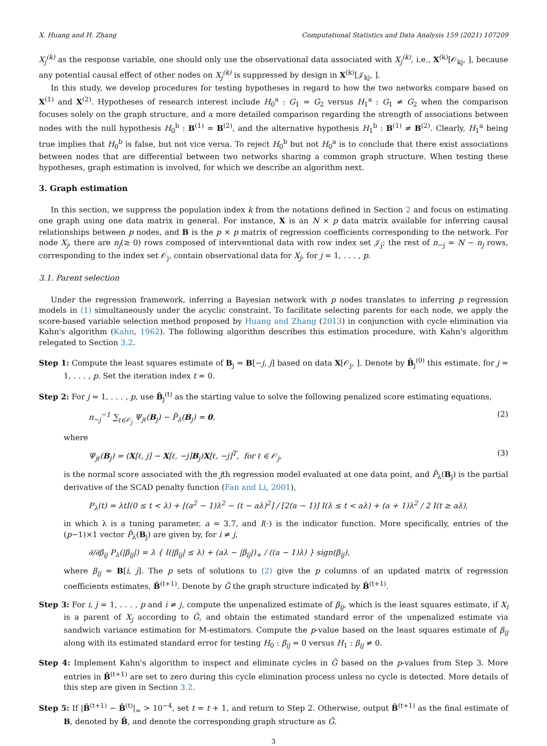X. Huang and H. Zhang Computational Statistics and Data Analysis 159 (2021) 107209
X<sub>j</sub><sup>(k)</sup> as the response variable, one should only use the observational data associated with X<sub>j</sub><sup>(k)</sup>, i.e., X<sup>(k)</sup>[𝒪<sub>kj</sub>, ], because any potential causal effect of other nodes on X<sub>j</sub><sup>(k)</sup> is suppressed by design in X<sup>(k)</sup>[𝒥<sub>kj</sub>, ].
In this study, we develop procedures for testing hypotheses in regard to how the two networks compare based on X<sup>(1)</sup> and X<sup>(2)</sup>. Hypotheses of research interest include H<sub>0</sub><sup>a</sup> : G<sub>1</sub> = G<sub>2</sub> versus H<sub>1</sub><sup>a</sup> : G<sub>1</sub> ≠ G<sub>2</sub> when the comparison focuses solely on the graph structure, and a more detailed comparison regarding the strength of associations between nodes with the null hypothesis H<sub>0</sub><sup>b</sup> : B<sup>(1)</sup> = B<sup>(2)</sup>, and the alternative hypothesis H<sub>1</sub><sup>b</sup> : B<sup>(1)</sup> ≠ B<sup>(2)</sup>. Clearly, H<sub>1</sub><sup>a</sup> being true implies that H<sub>0</sub><sup>b</sup> is false, but not vice versa. To reject H<sub>0</sub><sup>b</sup> but not H<sub>0</sub><sup>a</sup> is to conclude that there exist associations between nodes that are differential between two networks sharing a common graph structure. When testing these hypotheses, graph estimation is involved, for which we describe an algorithm next.
3. Graph estimation
In this section, we suppress the population index k from the notations defined in Section 2 and focus on estimating one graph using one data matrix in general. For instance, X is an N × p data matrix available for inferring causal relationships between p nodes, and B is the p × p matrix of regression coefficients corresponding to the network. For node X<sub>j</sub>, there are n<sub>j</sub>(≥ 0) rows composed of interventional data with row index set 𝒥<sub>j</sub>; the rest of n<sub>−j</sub> = N − n<sub>j</sub> rows, corresponding to the index set 𝒪<sub>j</sub>, contain observational data for X<sub>j</sub>, for j = 1, . . . , p.
3.1. Parent selection
Under the regression framework, inferring a Bayesian network with p nodes translates to inferring p regression models in (1) simultaneously under the acyclic constraint. To facilitate selecting parents for each node, we apply the score-based variable selection method proposed by Huang and Zhang (2013) in conjunction with cycle elimination via Kahn's algorithm (Kahn, 1962). The following algorithm describes this estimation procedure, with Kahn's algorithm relegated to Section 3.2.
Step 1: Compute the least squares estimate of B<sub>j</sub> = B[−j, j] based on data X[𝒪<sub>j</sub>, ]. Denote by B̂<sub>j</sub><sup>(0)</sup> this estimate, for j = 1, . . . , p. Set the iteration index t = 0.
Step 2: For j = 1, . . . , p, use B̂<sub>j</sub><sup>(t)</sup> as the starting value to solve the following penalized score estimating equations,
n<sub>−j</sub><sup>−1</sup> ∑<sub>ℓ∈𝒪<sub>j</sub></sub> Ψ<sub>jℓ</sub>(B<sub>j</sub>) − P̃<sub>λ</sub>(B<sub>j</sub>) = 0, (2)
where
Ψ<sub>jℓ</sub>(B<sub>j</sub>) = (X[ℓ, j] − X[ℓ, −j]B<sub>j</sub>)X[ℓ, −j]<sup>T</sup>, for ℓ ∈ 𝒪<sub>j</sub>, (3)
is the normal score associated with the jth regression model evaluated at one data point, and P̃<sub>λ</sub>(B<sub>j</sub>) is the partial derivative of the SCAD penalty function (Fan and Li, 2001),
P<sub>λ</sub>(t) = λtI(0 ≤ t < λ) + [(a<sup>2</sup> − 1)λ<sup>2</sup> − (t − aλ)<sup>2</sup>] / [2(a − 1)] I(λ ≤ t < aλ) + (a + 1)λ<sup>2</sup> / 2 I(t ≥ aλ),
in which λ is a tuning parameter, a = 3.7, and I(·) is the indicator function. More specifically, entries of the (p−1)×1 vector P̃<sub>λ</sub>(B<sub>j</sub>) are given by, for i ≠ j,
∂/∂β<sub>ij</sub> P<sub>λ</sub>(|β<sub>ij</sub>|) = λ { I(|β<sub>ij</sub>| ≤ λ) + (aλ − |β<sub>ij</sub>|)<sub>+</sub> / ((a − 1)λ) } sign(β<sub>ij</sub>),
where β<sub>ij</sub> = B[i, j]. The p sets of solutions to (2) give the p columns of an updated matrix of regression coefficients estimates, B̂<sup>(t+1)</sup>. Denote by G̃ the graph structure indicated by B̂<sup>(t+1)</sup>.
Step 3: For i, j = 1, . . . , p and i ≠ j, compute the unpenalized estimate of β<sub>ij</sub>, which is the least squares estimate, if X<sub>i</sub> is a parent of X<sub>j</sub> according to G̃, and obtain the estimated standard error of the unpenalized estimate via sandwich variance estimation for M-estimators. Compute the p-value based on the least squares estimate of β<sub>ij</sub> along with its estimated standard error for testing H<sub>0</sub> : β<sub>ij</sub> = 0 versus H<sub>1</sub> : β<sub>ij</sub> ≠ 0.
Step 4: Implement Kahn's algorithm to inspect and eliminate cycles in G̃ based on the p-values from Step 3. More entries in B̂<sup>(t+1)</sup> are set to zero during this cycle elimination process unless no cycle is detected. More details of this step are given in Section 3.2.
Step 5: If |B̂<sup>(t+1)</sup> − B̂<sup>(t)</sup>|<sub>∞</sub> > 10<sup>−4</sup>, set t = t + 1, and return to Step 2. Otherwise, output B̂<sup>(t+1)</sup> as the final estimate of B, denoted by B̂, and denote the corresponding graph structure as Ĝ.
3